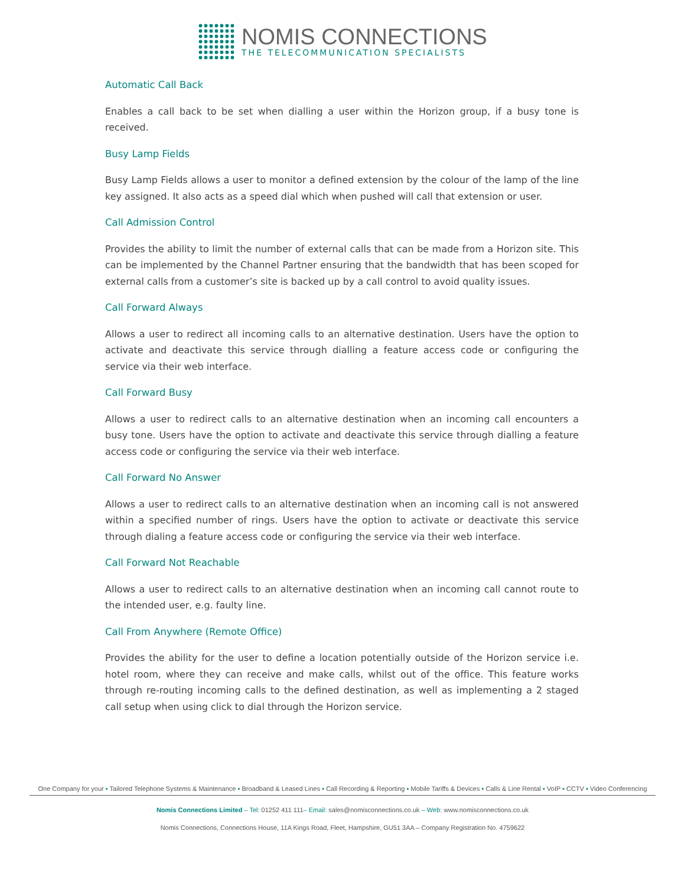NOMIS CONNECTIONS
THE TELECOMMUNICATION SPECIALISTS
Automatic Call Back
Enables a call back to be set when dialling a user within the Horizon group, if a busy tone is received.
Busy Lamp Fields
Busy Lamp Fields allows a user to monitor a defined extension by the colour of the lamp of the line key assigned. It also acts as a speed dial which when pushed will call that extension or user.
Call Admission Control
Provides the ability to limit the number of external calls that can be made from a Horizon site. This can be implemented by the Channel Partner ensuring that the bandwidth that has been scoped for external calls from a customer’s site is backed up by a call control to avoid quality issues.
Call Forward Always
Allows a user to redirect all incoming calls to an alternative destination. Users have the option to activate and deactivate this service through dialling a feature access code or configuring the service via their web interface.
Call Forward Busy
Allows a user to redirect calls to an alternative destination when an incoming call encounters a busy tone. Users have the option to activate and deactivate this service through dialling a feature access code or configuring the service via their web interface.
Call Forward No Answer
Allows a user to redirect calls to an alternative destination when an incoming call is not answered within a specified number of rings. Users have the option to activate or deactivate this service through dialing a feature access code or configuring the service via their web interface.
Call Forward Not Reachable
Allows a user to redirect calls to an alternative destination when an incoming call cannot route to the intended user, e.g. faulty line.
Call From Anywhere (Remote Office)
Provides the ability for the user to define a location potentially outside of the Horizon service i.e. hotel room, where they can receive and make calls, whilst out of the office. This feature works through re-routing incoming calls to the defined destination, as well as implementing a 2 staged call setup when using click to dial through the Horizon service.
One Company for your ▪ Tailored Telephone Systems & Maintenance ▪ Broadband & Leased Lines ▪ Call Recording & Reporting ▪ Mobile Tariffs & Devices ▪ Calls & Line Rental ▪ VoIP ▪ CCTV ▪ Video Conferencing
Nomis Connections Limited – Tel: 01252 411 111– Email: sales@nomisconnections.co.uk – Web: www.nomisconnections.co.uk
Nomis Connections, Connections House, 11A Kings Road, Fleet, Hampshire, GU51 3AA – Company Registration No. 4759622